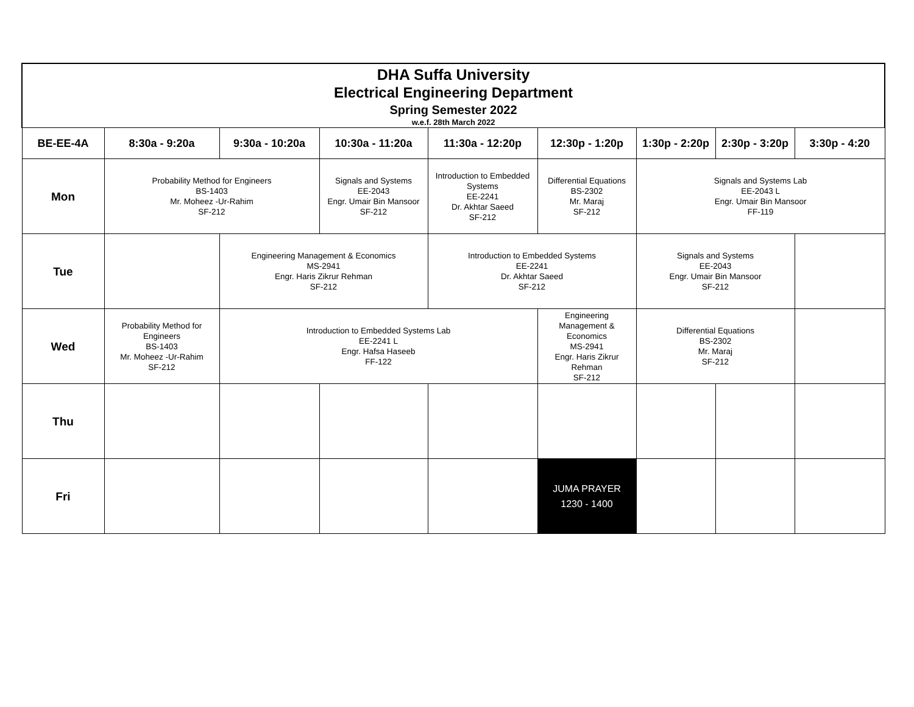| DHA Suffa University Electrical Engineering Department Spring Semester 2022 w.e.f. 28th March 2022 | | | | | | | | |
| BE-EE-4A | 8:30a - 9:20a | 9:30a - 10:20a | 10:30a - 11:20a | 11:30a - 12:20p | 12:30p - 1:20p | 1:30p - 2:20p | 2:30p - 3:20p | 3:30p - 4:20 |
| Mon | Probability Method for Engineers BS-1403 Mr. Moheez -Ur-Rahim SF-212 | | Signals and Systems EE-2043 Engr. Umair Bin Mansoor SF-212 | Introduction to Embedded Systems EE-2241 Dr. Akhtar Saeed SF-212 | Differential Equations BS-2302 Mr. Maraj SF-212 | Signals and Systems Lab EE-2043 L Engr. Umair Bin Mansoor FF-119 | | |
| Tue | | Engineering Management & Economics MS-2941 Engr. Haris Zikrur Rehman SF-212 | | Introduction to Embedded Systems EE-2241 Dr. Akhtar Saeed SF-212 | | Signals and Systems EE-2043 Engr. Umair Bin Mansoor SF-212 | | |
| Wed | Probability Method for Engineers BS-1403 Mr. Moheez -Ur-Rahim SF-212 | Introduction to Embedded Systems Lab EE-2241 L Engr. Hafsa Haseeb FF-122 | | | Engineering Management & Economics MS-2941 Engr. Haris Zikrur Rehman SF-212 | Differential Equations BS-2302 Mr. Maraj SF-212 | | |
| Thu | | | | | | | | |
| Fri | | | | | JUMA PRAYER 1230 - 1400 | | | |